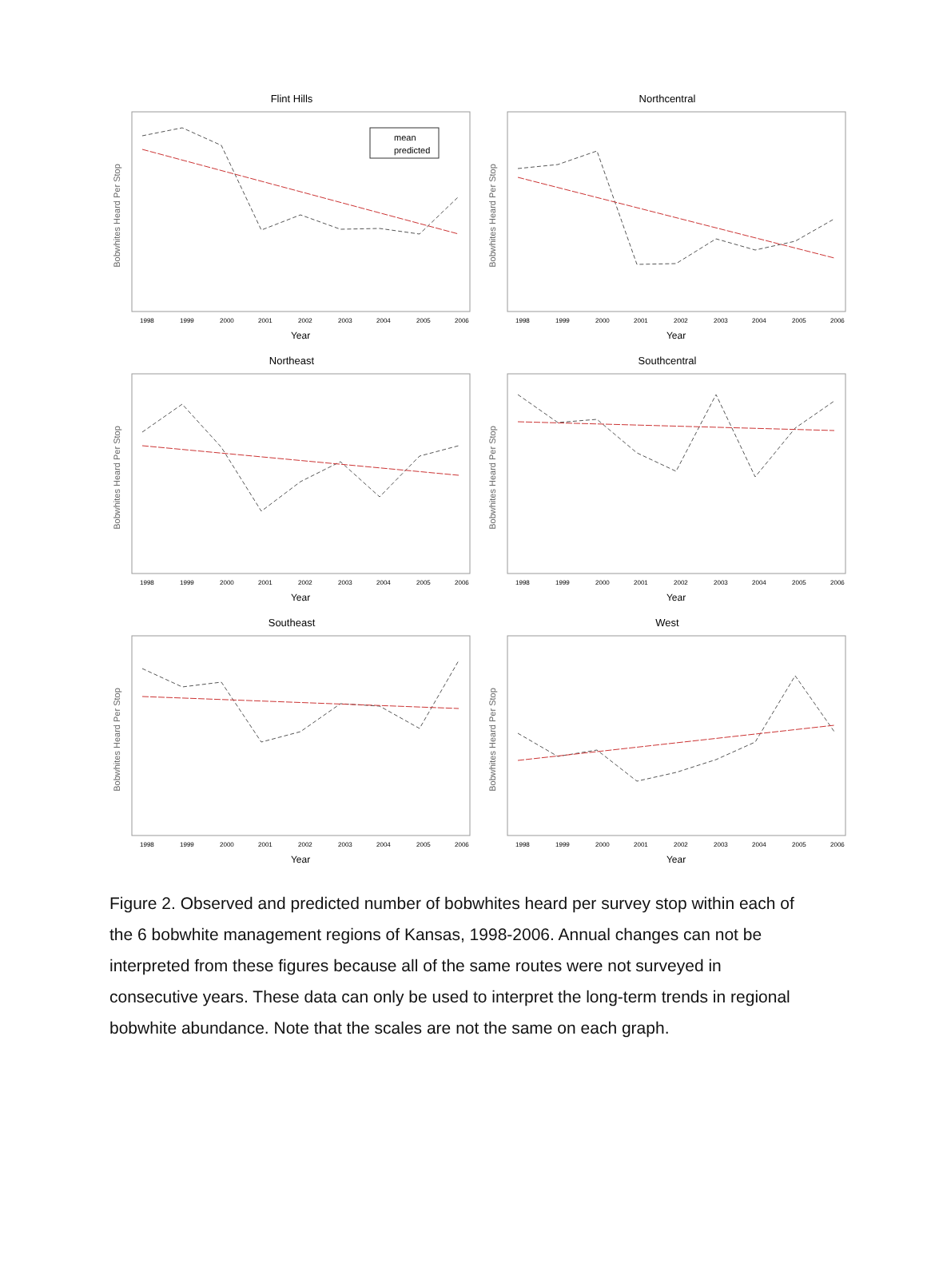Flint Hills
Bobwhites Heard Per Stop
mean
predicted
1998
1999
2000
2001
2002
2003
2004
2005
2006
Year
Northcentral
Bobwhites Heard Per Stop
1998
1999
2000
2001
2002
2003
2004
2005
2006
Year
Northeast
Bobwhites Heard Per Stop
1998
1999
2000
2001
2002
2003
2004
2005
2006
Year
Southcentral
Bobwhites Heard Per Stop
1998
1999
2000
2001
2002
2003
2004
2005
2006
Year
Southeast
Bobwhites Heard Per Stop
1998
1999
2000
2001
2002
2003
2004
2005
2006
Year
West
Bobwhites Heard Per Stop
1998
1999
2000
2001
2002
2003
2004
2005
2006
Year
Figure 2. Observed and predicted number of bobwhites heard per survey stop within each of the 6 bobwhite management regions of Kansas, 1998-2006. Annual changes can not be interpreted from these figures because all of the same routes were not surveyed in consecutive years. These data can only be used to interpret the long-term trends in regional bobwhite abundance. Note that the scales are not the same on each graph.